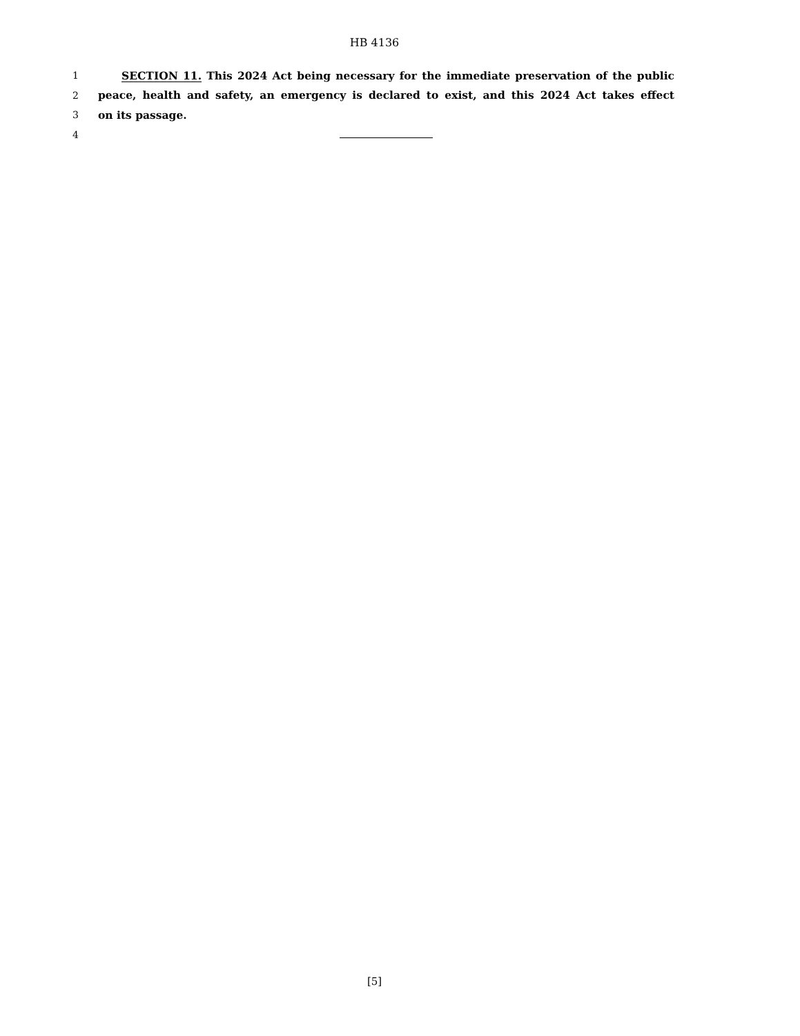HB 4136
1 SECTION 11. This 2024 Act being necessary for the immediate preservation of the public
2 peace, health and safety, an emergency is declared to exist, and this 2024 Act takes effect
3 on its passage.
4
[5]